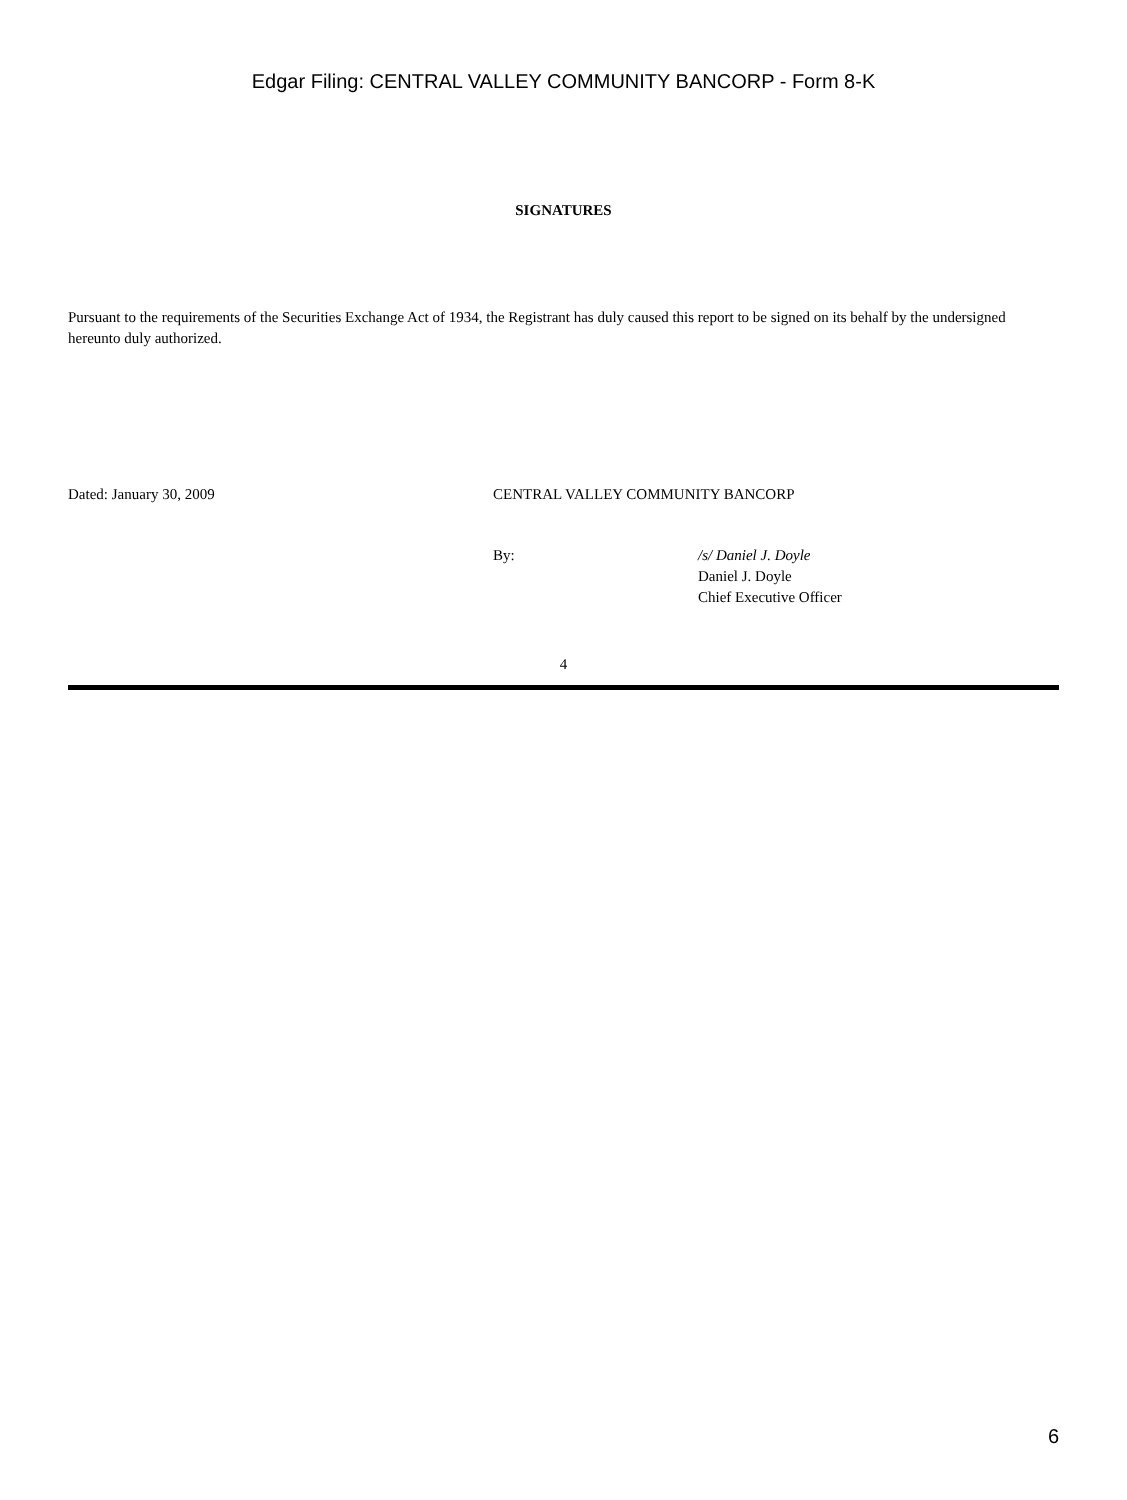Edgar Filing: CENTRAL VALLEY COMMUNITY BANCORP - Form 8-K
SIGNATURES
Pursuant to the requirements of the Securities Exchange Act of 1934, the Registrant has duly caused this report to be signed on its behalf by the undersigned hereunto duly authorized.
Dated: January 30, 2009 CENTRAL VALLEY COMMUNITY BANCORP
By: /s/ Daniel J. Doyle
Daniel J. Doyle
Chief Executive Officer
4
6